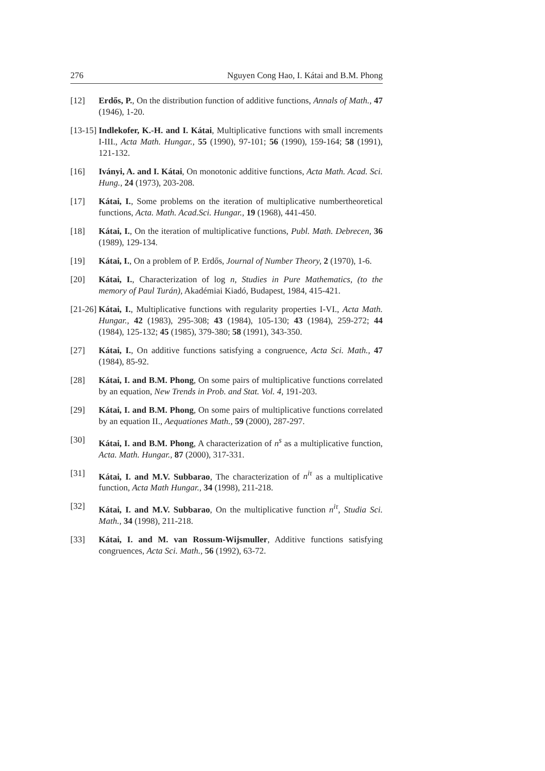276 Nguyen Cong Hao, I. Kátai and B.M. Phong
[12] Erdős, P., On the distribution function of additive functions, Annals of Math., 47 (1946), 1-20.
[13-15]
Indlekofer, K.-H. and I. Kátai, Multiplicative functions with small increments I-III., Acta Math. Hungar., 55 (1990), 97-101; 56 (1990), 159-164; 58 (1991), 121-132.
[16] Iványi, A. and I. Kátai, On monotonic additive functions, Acta Math. Acad. Sci. Hung., 24 (1973), 203-208.
[17] Kátai, I., Some problems on the iteration of multiplicative numbertheoretical functions, Acta. Math. Acad.Sci. Hungar., 19 (1968), 441-450.
[18] Kátai, I., On the iteration of multiplicative functions, Publ. Math. Debrecen, 36 (1989), 129-134.
[19] Kátai, I., On a problem of P. Erdős, Journal of Number Theory, 2 (1970), 1-6.
[20] Kátai, I., Characterization of log n, Studies in Pure Mathematics, (to the memory of Paul Turán), Akadémiai Kiadó, Budapest, 1984, 415-421.
[21-26]
Kátai, I., Multiplicative functions with regularity properties I-VI., Acta Math. Hungar., 42 (1983), 295-308; 43 (1984), 105-130; 43 (1984), 259-272; 44 (1984), 125-132; 45 (1985), 379-380; 58 (1991), 343-350.
[27] Kátai, I., On additive functions satisfying a congruence, Acta Sci. Math., 47 (1984), 85-92.
[28] Kátai, I. and B.M. Phong, On some pairs of multiplicative functions correlated by an equation, New Trends in Prob. and Stat. Vol. 4, 191-203.
[29] Kátai, I. and B.M. Phong, On some pairs of multiplicative functions correlated by an equation II., Aequationes Math., 59 (2000), 287-297.
[30] Kátai, I. and B.M. Phong, A characterization of n<sup>s</sup> as a multiplicative function, Acta. Math. Hungar., 87 (2000), 317-331.
[31] Kátai, I. and M.V. Subbarao, The characterization of n<sup>iτ</sup> as a multiplicative function, Acta Math Hungar., 34 (1998), 211-218.
[32] Kátai, I. and M.V. Subbarao, On the multiplicative function n<sup>iτ</sup>, Studia Sci. Math., 34 (1998), 211-218.
[33] Kátai, I. and M. van Rossum-Wijsmuller, Additive functions satisfying congruences, Acta Sci. Math., 56 (1992), 63-72.